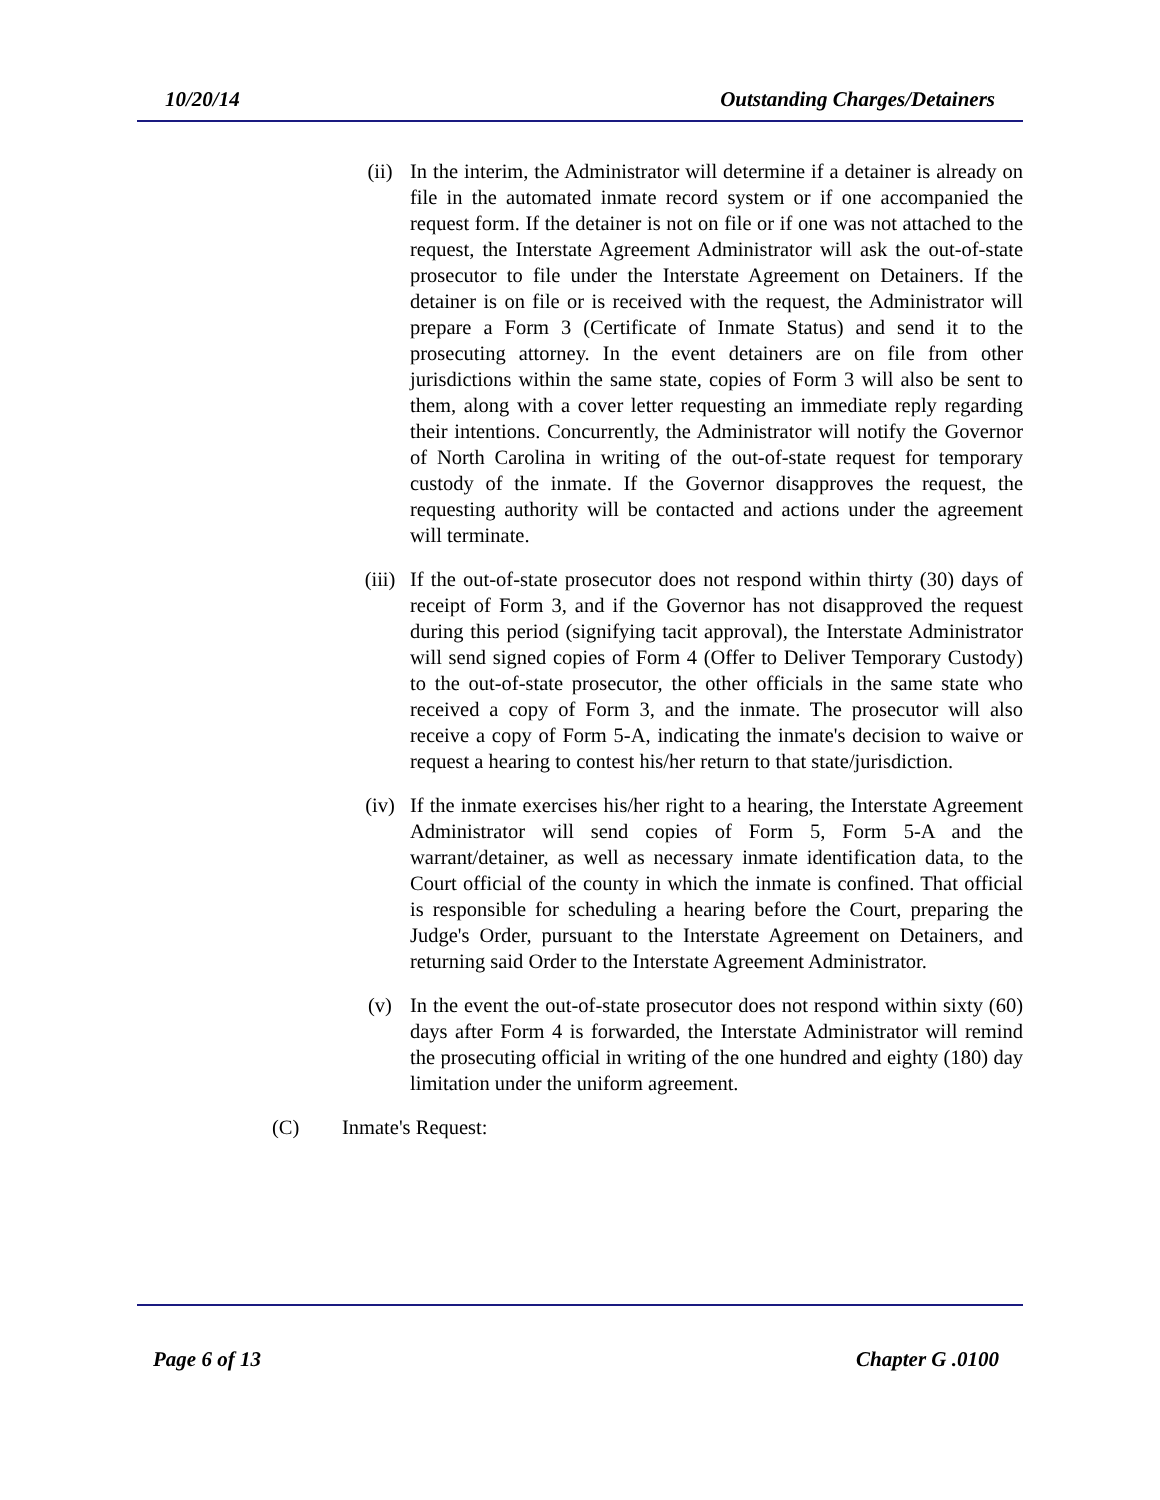10/20/14 Outstanding Charges/Detainers
(ii) In the interim, the Administrator will determine if a detainer is already on file in the automated inmate record system or if one accompanied the request form. If the detainer is not on file or if one was not attached to the request, the Interstate Agreement Administrator will ask the out-of-state prosecutor to file under the Interstate Agreement on Detainers. If the detainer is on file or is received with the request, the Administrator will prepare a Form 3 (Certificate of Inmate Status) and send it to the prosecuting attorney. In the event detainers are on file from other jurisdictions within the same state, copies of Form 3 will also be sent to them, along with a cover letter requesting an immediate reply regarding their intentions. Concurrently, the Administrator will notify the Governor of North Carolina in writing of the out-of-state request for temporary custody of the inmate. If the Governor disapproves the request, the requesting authority will be contacted and actions under the agreement will terminate.
(iii) If the out-of-state prosecutor does not respond within thirty (30) days of receipt of Form 3, and if the Governor has not disapproved the request during this period (signifying tacit approval), the Interstate Administrator will send signed copies of Form 4 (Offer to Deliver Temporary Custody) to the out-of-state prosecutor, the other officials in the same state who received a copy of Form 3, and the inmate. The prosecutor will also receive a copy of Form 5-A, indicating the inmate's decision to waive or request a hearing to contest his/her return to that state/jurisdiction.
(iv) If the inmate exercises his/her right to a hearing, the Interstate Agreement Administrator will send copies of Form 5, Form 5-A and the warrant/detainer, as well as necessary inmate identification data, to the Court official of the county in which the inmate is confined. That official is responsible for scheduling a hearing before the Court, preparing the Judge's Order, pursuant to the Interstate Agreement on Detainers, and returning said Order to the Interstate Agreement Administrator.
(v) In the event the out-of-state prosecutor does not respond within sixty (60) days after Form 4 is forwarded, the Interstate Administrator will remind the prosecuting official in writing of the one hundred and eighty (180) day limitation under the uniform agreement.
(C) Inmate's Request:
Page 6 of 13 Chapter G .0100